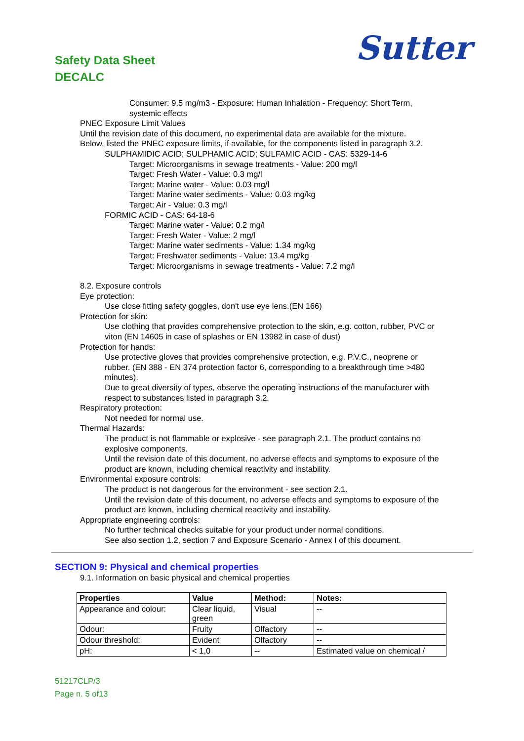Sutter
Safety Data Sheet
DECALC
Consumer: 9.5 mg/m3 - Exposure: Human Inhalation - Frequency: Short Term,
systemic effects
PNEC Exposure Limit Values
Until the revision date of this document, no experimental data are available for the mixture.
Below, listed the PNEC exposure limits, if available, for the components listed in paragraph 3.2.
SULPHAMIDIC ACID; SULPHAMIC ACID; SULFAMIC ACID - CAS: 5329-14-6
Target: Microorganisms in sewage treatments - Value: 200 mg/l
Target: Fresh Water - Value: 0.3 mg/l
Target: Marine water - Value: 0.03 mg/l
Target: Marine water sediments - Value: 0.03 mg/kg
Target: Air - Value: 0.3 mg/l
FORMIC ACID - CAS: 64-18-6
Target: Marine water - Value: 0.2 mg/l
Target: Fresh Water - Value: 2 mg/l
Target: Marine water sediments - Value: 1.34 mg/kg
Target: Freshwater sediments - Value: 13.4 mg/kg
Target: Microorganisms in sewage treatments - Value: 7.2 mg/l
8.2. Exposure controls
Eye protection:
Use close fitting safety goggles, don't use eye lens.(EN 166)
Protection for skin:
Use clothing that provides comprehensive protection to the skin, e.g. cotton, rubber, PVC or
viton (EN 14605 in case of splashes or EN 13982 in case of dust)
Protection for hands:
Use protective gloves that provides comprehensive protection, e.g. P.V.C., neoprene or
rubber. (EN 388 - EN 374 protection factor 6, corresponding to a breakthrough time >480
minutes).
Due to great diversity of types, observe the operating instructions of the manufacturer with
respect to substances listed in paragraph 3.2.
Respiratory protection:
Not needed for normal use.
Thermal Hazards:
The product is not flammable or explosive - see paragraph 2.1. The product contains no
explosive components.
Until the revision date of this document, no adverse effects and symptoms to exposure of the
product are known, including chemical reactivity and instability.
Environmental exposure controls:
The product is not dangerous for the environment - see section 2.1.
Until the revision date of this document, no adverse effects and symptoms to exposure of the
product are known, including chemical reactivity and instability.
Appropriate engineering controls:
No further technical checks suitable for your product under normal conditions.
See also section 1.2, section 7 and Exposure Scenario - Annex I of this document.
SECTION 9: Physical and chemical properties
9.1. Information on basic physical and chemical properties
| Properties | Value | Method: | Notes: |
| --- | --- | --- | --- |
| Appearance and colour: | Clear liquid, green | Visual | -- |
| Odour: | Fruity | Olfactory | -- |
| Odour threshold: | Evident | Olfactory | -- |
| pH: | < 1,0 | -- | Estimated value on chemical / |
51217CLP/3
Page n. 5 of13